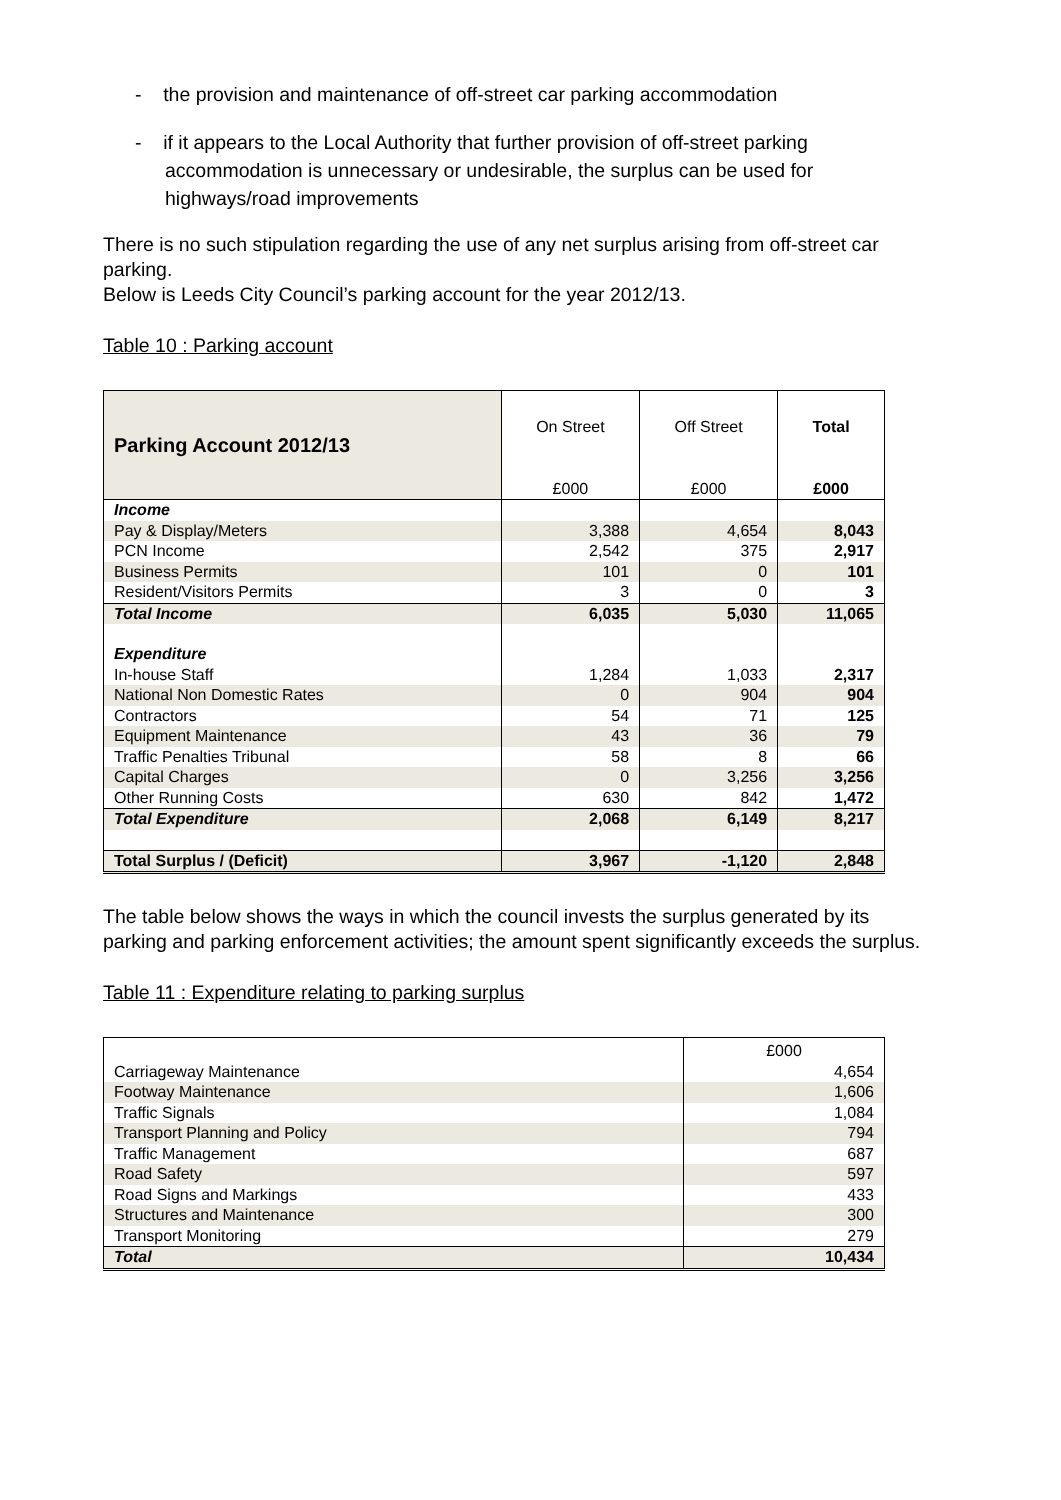- the provision and maintenance of off-street car parking accommodation
- if it appears to the Local Authority that further provision of off-street parking accommodation is unnecessary or undesirable, the surplus can be used for highways/road improvements
There is no such stipulation regarding the use of any net surplus arising from off-street car parking.
Below is Leeds City Council’s parking account for the year 2012/13.
Table 10 : Parking account
| Parking Account 2012/13 | On Street £000 | Off Street £000 | Total £000 |
| Income | | | |
| Pay & Display/Meters | 3,388 | 4,654 | 8,043 |
| PCN Income | 2,542 | 375 | 2,917 |
| Business Permits | 101 | 0 | 101 |
| Resident/Visitors Permits | 3 | 0 | 3 |
| Total Income | 6,035 | 5,030 | 11,065 |
| Expenditure | | | |
| In-house Staff | 1,284 | 1,033 | 2,317 |
| National Non Domestic Rates | 0 | 904 | 904 |
| Contractors | 54 | 71 | 125 |
| Equipment Maintenance | 43 | 36 | 79 |
| Traffic Penalties Tribunal | 58 | 8 | 66 |
| Capital Charges | 0 | 3,256 | 3,256 |
| Other Running Costs | 630 | 842 | 1,472 |
| Total Expenditure | 2,068 | 6,149 | 8,217 |
| Total Surplus / (Deficit) | 3,967 | -1,120 | 2,848 |
The table below shows the ways in which the council invests the surplus generated by its parking and parking enforcement activities; the amount spent significantly exceeds the surplus.
Table 11 : Expenditure relating to parking surplus
| | £000 |
| Carriageway Maintenance | 4,654 |
| Footway Maintenance | 1,606 |
| Traffic Signals | 1,084 |
| Transport Planning and Policy | 794 |
| Traffic Management | 687 |
| Road Safety | 597 |
| Road Signs and Markings | 433 |
| Structures and Maintenance | 300 |
| Transport Monitoring | 279 |
| Total | 10,434 |